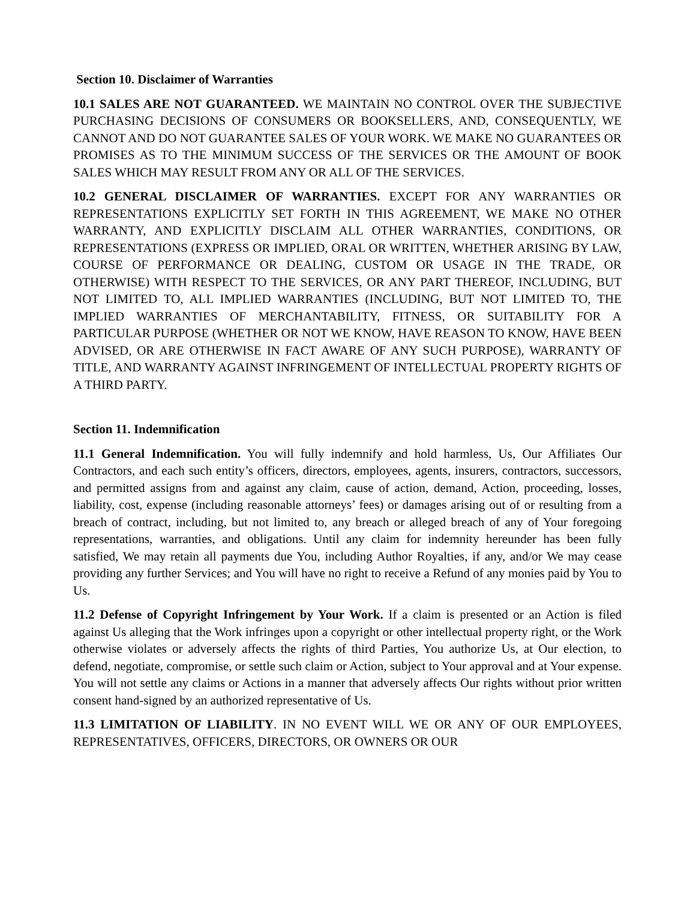Section 10. Disclaimer of Warranties
10.1 SALES ARE NOT GUARANTEED. WE MAINTAIN NO CONTROL OVER THE SUBJECTIVE PURCHASING DECISIONS OF CONSUMERS OR BOOKSELLERS, AND, CONSEQUENTLY, WE CANNOT AND DO NOT GUARANTEE SALES OF YOUR WORK. WE MAKE NO GUARANTEES OR PROMISES AS TO THE MINIMUM SUCCESS OF THE SERVICES OR THE AMOUNT OF BOOK SALES WHICH MAY RESULT FROM ANY OR ALL OF THE SERVICES.
10.2 GENERAL DISCLAIMER OF WARRANTIES. EXCEPT FOR ANY WARRANTIES OR REPRESENTATIONS EXPLICITLY SET FORTH IN THIS AGREEMENT, WE MAKE NO OTHER WARRANTY, AND EXPLICITLY DISCLAIM ALL OTHER WARRANTIES, CONDITIONS, OR REPRESENTATIONS (EXPRESS OR IMPLIED, ORAL OR WRITTEN, WHETHER ARISING BY LAW, COURSE OF PERFORMANCE OR DEALING, CUSTOM OR USAGE IN THE TRADE, OR OTHERWISE) WITH RESPECT TO THE SERVICES, OR ANY PART THEREOF, INCLUDING, BUT NOT LIMITED TO, ALL IMPLIED WARRANTIES (INCLUDING, BUT NOT LIMITED TO, THE IMPLIED WARRANTIES OF MERCHANTABILITY, FITNESS, OR SUITABILITY FOR A PARTICULAR PURPOSE (WHETHER OR NOT WE KNOW, HAVE REASON TO KNOW, HAVE BEEN ADVISED, OR ARE OTHERWISE IN FACT AWARE OF ANY SUCH PURPOSE), WARRANTY OF TITLE, AND WARRANTY AGAINST INFRINGEMENT OF INTELLECTUAL PROPERTY RIGHTS OF A THIRD PARTY.
Section 11. Indemnification
11.1 General Indemnification. You will fully indemnify and hold harmless, Us, Our Affiliates Our Contractors, and each such entity’s officers, directors, employees, agents, insurers, contractors, successors, and permitted assigns from and against any claim, cause of action, demand, Action, proceeding, losses, liability, cost, expense (including reasonable attorneys’ fees) or damages arising out of or resulting from a breach of contract, including, but not limited to, any breach or alleged breach of any of Your foregoing representations, warranties, and obligations. Until any claim for indemnity hereunder has been fully satisfied, We may retain all payments due You, including Author Royalties, if any, and/or We may cease providing any further Services; and You will have no right to receive a Refund of any monies paid by You to Us.
11.2 Defense of Copyright Infringement by Your Work. If a claim is presented or an Action is filed against Us alleging that the Work infringes upon a copyright or other intellectual property right, or the Work otherwise violates or adversely affects the rights of third Parties, You authorize Us, at Our election, to defend, negotiate, compromise, or settle such claim or Action, subject to Your approval and at Your expense. You will not settle any claims or Actions in a manner that adversely affects Our rights without prior written consent hand-signed by an authorized representative of Us.
11.3 LIMITATION OF LIABILITY. IN NO EVENT WILL WE OR ANY OF OUR EMPLOYEES, REPRESENTATIVES, OFFICERS, DIRECTORS, OR OWNERS OR OUR